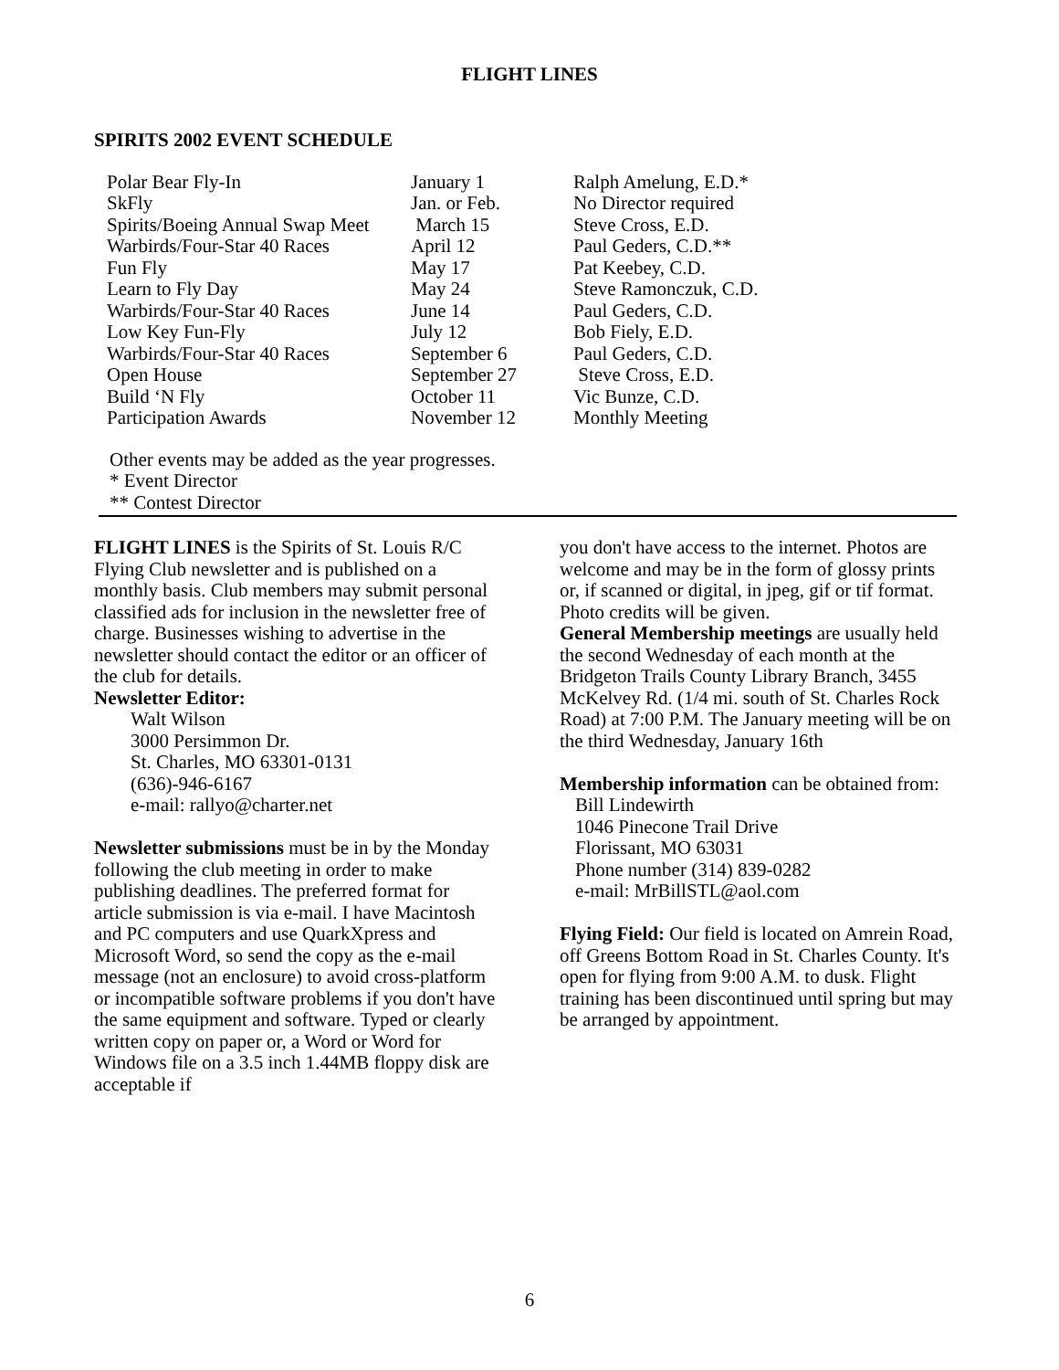FLIGHT LINES
SPIRITS 2002 EVENT SCHEDULE
| Polar Bear Fly-In | January 1 | Ralph Amelung, E.D.* |
| SkFly | Jan. or Feb. | No Director required |
| Spirits/Boeing Annual Swap Meet | March 15 | Steve Cross, E.D. |
| Warbirds/Four-Star 40 Races | April 12 | Paul Geders, C.D.** |
| Fun Fly | May 17 | Pat Keebey, C.D. |
| Learn to Fly Day | May 24 | Steve Ramonczuk, C.D. |
| Warbirds/Four-Star 40 Races | June 14 | Paul Geders, C.D. |
| Low Key Fun-Fly | July 12 | Bob Fiely, E.D. |
| Warbirds/Four-Star 40 Races | September 6 | Paul Geders, C.D. |
| Open House | September 27 | Steve Cross, E.D. |
| Build ‘N Fly | October 11 | Vic Bunze, C.D. |
| Participation Awards | November 12 | Monthly Meeting |
Other events may be added as the year progresses.
* Event Director
** Contest Director
FLIGHT LINES is the Spirits of St. Louis R/C Flying Club newsletter and is published on a monthly basis. Club members may submit personal classified ads for inclusion in the newsletter free of charge. Businesses wishing to advertise in the newsletter should contact the editor or an officer of the club for details.
Newsletter Editor:
Walt Wilson
3000 Persimmon Dr.
St. Charles, MO 63301-0131
(636)-946-6167
e-mail: rallyo@charter.net
Newsletter submissions must be in by the Monday following the club meeting in order to make publishing deadlines. The preferred format for article submission is via e-mail. I have Macintosh and PC computers and use QuarkXpress and Microsoft Word, so send the copy as the e-mail message (not an enclosure) to avoid cross-platform or incompatible software problems if you don't have the same equipment and software. Typed or clearly written copy on paper or, a Word or Word for Windows file on a 3.5 inch 1.44MB floppy disk are acceptable if
you don't have access to the internet. Photos are welcome and may be in the form of glossy prints or, if scanned or digital, in jpeg, gif or tif format. Photo credits will be given.
General Membership meetings are usually held the second Wednesday of each month at the Bridgeton Trails County Library Branch, 3455 McKelvey Rd. (1/4 mi. south of St. Charles Rock Road) at 7:00 P.M. The January meeting will be on the third Wednesday, January 16th
Membership information can be obtained from:
Bill Lindewirth
1046 Pinecone Trail Drive
Florissant, MO 63031
Phone number (314) 839-0282
e-mail: MrBillSTL@aol.com
Flying Field: Our field is located on Amrein Road, off Greens Bottom Road in St. Charles County. It's open for flying from 9:00 A.M. to dusk. Flight training has been discontinued until spring but may be arranged by appointment.
6